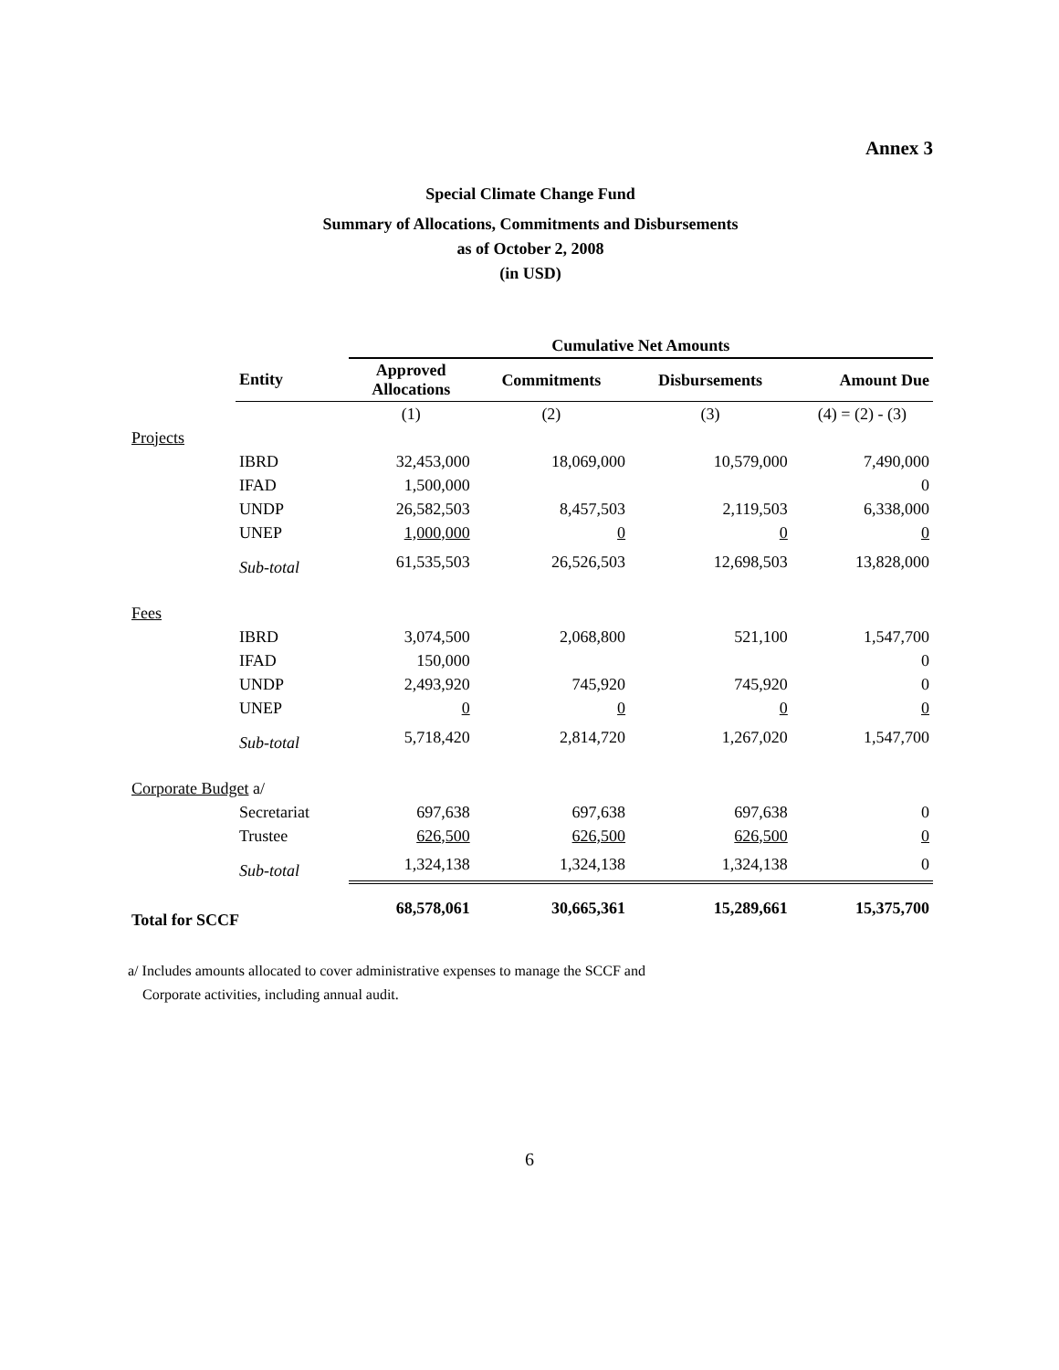Annex 3
Special Climate Change Fund
Summary of Allocations, Commitments and Disbursements
as of October 2, 2008
(in USD)
| | | Cumulative Net Amounts | | | |
| | Entity | Approved Allocations | Commitments | Disbursements | Amount Due |
| | | (1) | (2) | (3) | (4) = (2) - (3) |
| Projects | | | | | |
| | IBRD | 32,453,000 | 18,069,000 | 10,579,000 | 7,490,000 |
| | IFAD | 1,500,000 | | | 0 |
| | UNDP | 26,582,503 | 8,457,503 | 2,119,503 | 6,338,000 |
| | UNEP | 1,000,000 | 0 | 0 | 0 |
| | Sub-total | 61,535,503 | 26,526,503 | 12,698,503 | 13,828,000 |
| Fees | | | | | |
| | IBRD | 3,074,500 | 2,068,800 | 521,100 | 1,547,700 |
| | IFAD | 150,000 | | | 0 |
| | UNDP | 2,493,920 | 745,920 | 745,920 | 0 |
| | UNEP | 0 | 0 | 0 | 0 |
| | Sub-total | 5,718,420 | 2,814,720 | 1,267,020 | 1,547,700 |
| Corporate Budget a/ | | | | | |
| | Secretariat | 697,638 | 697,638 | 697,638 | 0 |
| | Trustee | 626,500 | 626,500 | 626,500 | 0 |
| | Sub-total | 1,324,138 | 1,324,138 | 1,324,138 | 0 |
| Total for SCCF | | 68,578,061 | 30,665,361 | 15,289,661 | 15,375,700 |
a/ Includes amounts allocated to cover administrative expenses to manage the SCCF and
Corporate activities, including annual audit.
6